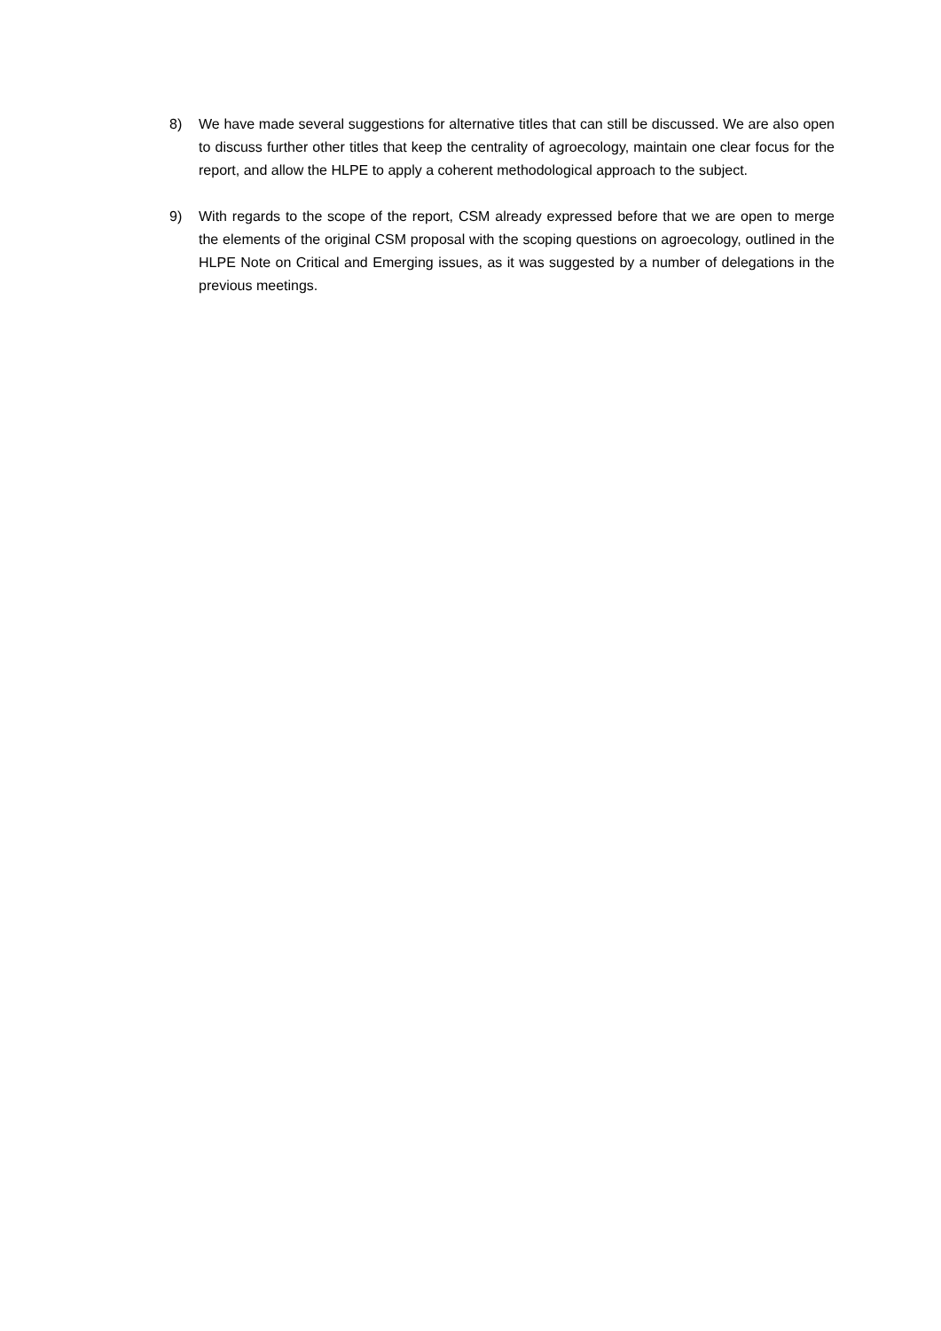8) We have made several suggestions for alternative titles that can still be discussed. We are also open to discuss further other titles that keep the centrality of agroecology, maintain one clear focus for the report, and allow the HLPE to apply a coherent methodological approach to the subject.
9) With regards to the scope of the report, CSM already expressed before that we are open to merge the elements of the original CSM proposal with the scoping questions on agroecology, outlined in the HLPE Note on Critical and Emerging issues, as it was suggested by a number of delegations in the previous meetings.